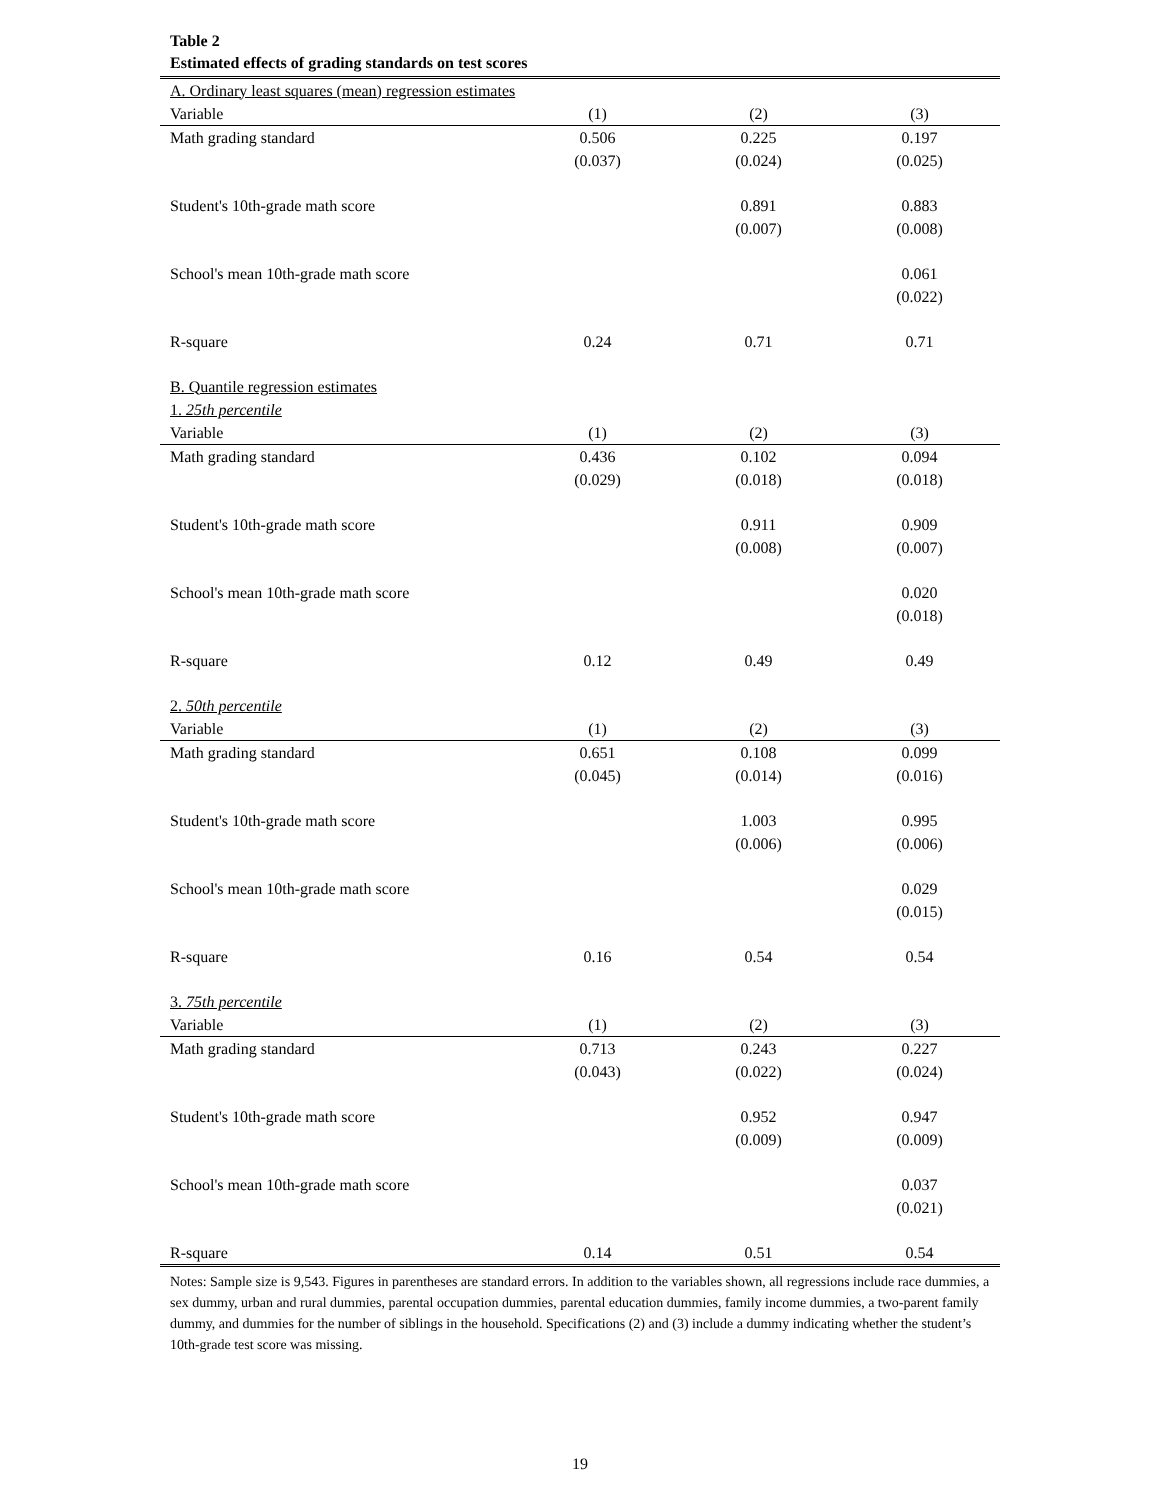Table 2
Estimated effects of grading standards on test scores
| A. Ordinary least squares (mean) regression estimates | | | |
| Variable | (1) | (2) | (3) |
| Math grading standard | 0.506 | 0.225 | 0.197 |
| | (0.037) | (0.024) | (0.025) |
| Student's 10th-grade math score | | 0.891 | 0.883 |
| | | (0.007) | (0.008) |
| School's mean 10th-grade math score | | | 0.061 |
| | | | (0.022) |
| R-square | 0.24 | 0.71 | 0.71 |
| B. Quantile regression estimates | | | |
| 1. 25th percentile | | | |
| Variable | (1) | (2) | (3) |
| Math grading standard | 0.436 | 0.102 | 0.094 |
| | (0.029) | (0.018) | (0.018) |
| Student's 10th-grade math score | | 0.911 | 0.909 |
| | | (0.008) | (0.007) |
| School's mean 10th-grade math score | | | 0.020 |
| | | | (0.018) |
| R-square | 0.12 | 0.49 | 0.49 |
| 2. 50th percentile | | | |
| Variable | (1) | (2) | (3) |
| Math grading standard | 0.651 | 0.108 | 0.099 |
| | (0.045) | (0.014) | (0.016) |
| Student's 10th-grade math score | | 1.003 | 0.995 |
| | | (0.006) | (0.006) |
| School's mean 10th-grade math score | | | 0.029 |
| | | | (0.015) |
| R-square | 0.16 | 0.54 | 0.54 |
| 3. 75th percentile | | | |
| Variable | (1) | (2) | (3) |
| Math grading standard | 0.713 | 0.243 | 0.227 |
| | (0.043) | (0.022) | (0.024) |
| Student's 10th-grade math score | | 0.952 | 0.947 |
| | | (0.009) | (0.009) |
| School's mean 10th-grade math score | | | 0.037 |
| | | | (0.021) |
| R-square | 0.14 | 0.51 | 0.54 |
Notes: Sample size is 9,543. Figures in parentheses are standard errors. In addition to the variables shown, all regressions include race dummies, a sex dummy, urban and rural dummies, parental occupation dummies, parental education dummies, family income dummies, a two-parent family dummy, and dummies for the number of siblings in the household. Specifications (2) and (3) include a dummy indicating whether the student’s 10th-grade test score was missing.
19